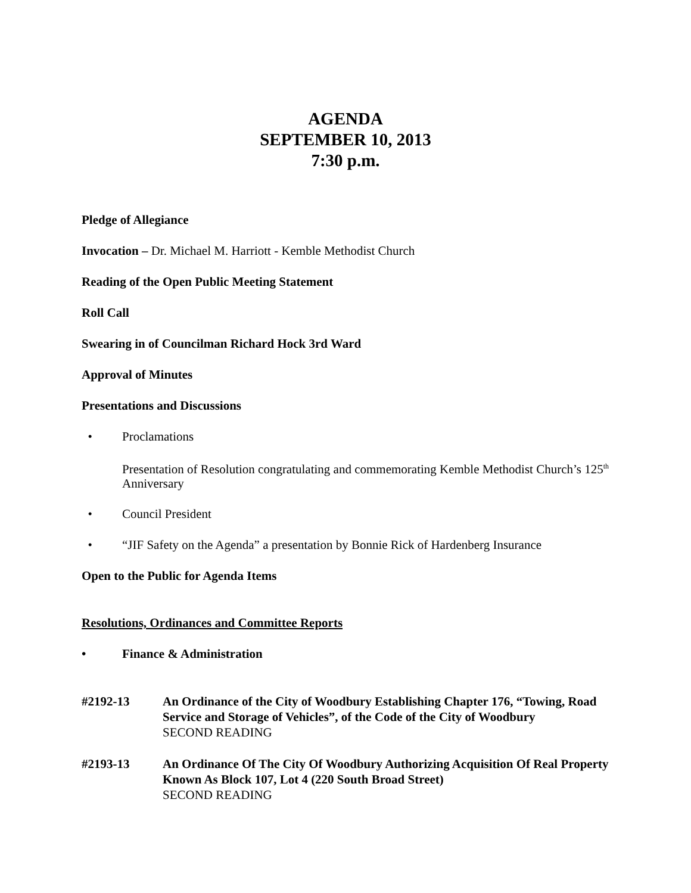AGENDA
SEPTEMBER 10, 2013
7:30 p.m.
Pledge of Allegiance
Invocation – Dr. Michael M. Harriott - Kemble Methodist Church
Reading of the Open Public Meeting Statement
Roll Call
Swearing in of Councilman Richard Hock 3rd Ward
Approval of Minutes
Presentations and Discussions
• Proclamations
Presentation of Resolution congratulating and commemorating Kemble Methodist Church’s 125<sup>th</sup> Anniversary
• Council President
• “JIF Safety on the Agenda” a presentation by Bonnie Rick of Hardenberg Insurance
Open to the Public for Agenda Items
Resolutions, Ordinances and Committee Reports
• Finance & Administration
#2192-13 An Ordinance of the City of Woodbury Establishing Chapter 176, “Towing, Road Service and Storage of Vehicles”, of the Code of the City of Woodbury
SECOND READING
#2193-13 An Ordinance Of The City Of Woodbury Authorizing Acquisition Of Real Property Known As Block 107, Lot 4 (220 South Broad Street)
SECOND READING